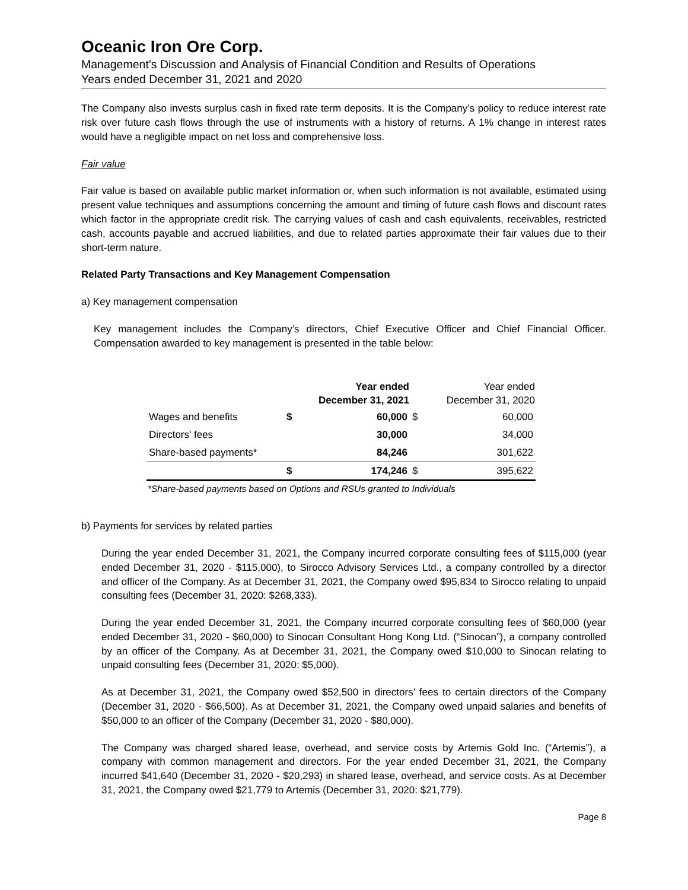Oceanic Iron Ore Corp.
Management’s Discussion and Analysis of Financial Condition and Results of Operations
Years ended December 31, 2021 and 2020
The Company also invests surplus cash in fixed rate term deposits. It is the Company’s policy to reduce interest rate risk over future cash flows through the use of instruments with a history of returns. A 1% change in interest rates would have a negligible impact on net loss and comprehensive loss.
Fair value
Fair value is based on available public market information or, when such information is not available, estimated using present value techniques and assumptions concerning the amount and timing of future cash flows and discount rates which factor in the appropriate credit risk. The carrying values of cash and cash equivalents, receivables, restricted cash, accounts payable and accrued liabilities, and due to related parties approximate their fair values due to their short-term nature.
Related Party Transactions and Key Management Compensation
a) Key management compensation
Key management includes the Company’s directors, Chief Executive Officer and Chief Financial Officer. Compensation awarded to key management is presented in the table below:
| | Year ended December 31, 2021 | | Year ended December 31, 2020 | |
| --- | --- | --- | --- | --- |
| Wages and benefits | $ | 60,000 | $ | 60,000 |
| Directors' fees | | 30,000 | | 34,000 |
| Share-based payments* | | 84,246 | | 301,622 |
| | $ | 174,246 | $ | 395,622 |
*Share-based payments based on Options and RSUs granted to Individuals
b) Payments for services by related parties
During the year ended December 31, 2021, the Company incurred corporate consulting fees of $115,000 (year ended December 31, 2020 - $115,000), to Sirocco Advisory Services Ltd., a company controlled by a director and officer of the Company. As at December 31, 2021, the Company owed $95,834 to Sirocco relating to unpaid consulting fees (December 31, 2020: $268,333).
During the year ended December 31, 2021, the Company incurred corporate consulting fees of $60,000 (year ended December 31, 2020 - $60,000) to Sinocan Consultant Hong Kong Ltd. (“Sinocan”), a company controlled by an officer of the Company. As at December 31, 2021, the Company owed $10,000 to Sinocan relating to unpaid consulting fees (December 31, 2020: $5,000).
As at December 31, 2021, the Company owed $52,500 in directors’ fees to certain directors of the Company (December 31, 2020 - $66,500). As at December 31, 2021, the Company owed unpaid salaries and benefits of $50,000 to an officer of the Company (December 31, 2020 - $80,000).
The Company was charged shared lease, overhead, and service costs by Artemis Gold Inc. (“Artemis”), a company with common management and directors. For the year ended December 31, 2021, the Company incurred $41,640 (December 31, 2020 - $20,293) in shared lease, overhead, and service costs. As at December 31, 2021, the Company owed $21,779 to Artemis (December 31, 2020: $21,779).
Page 8